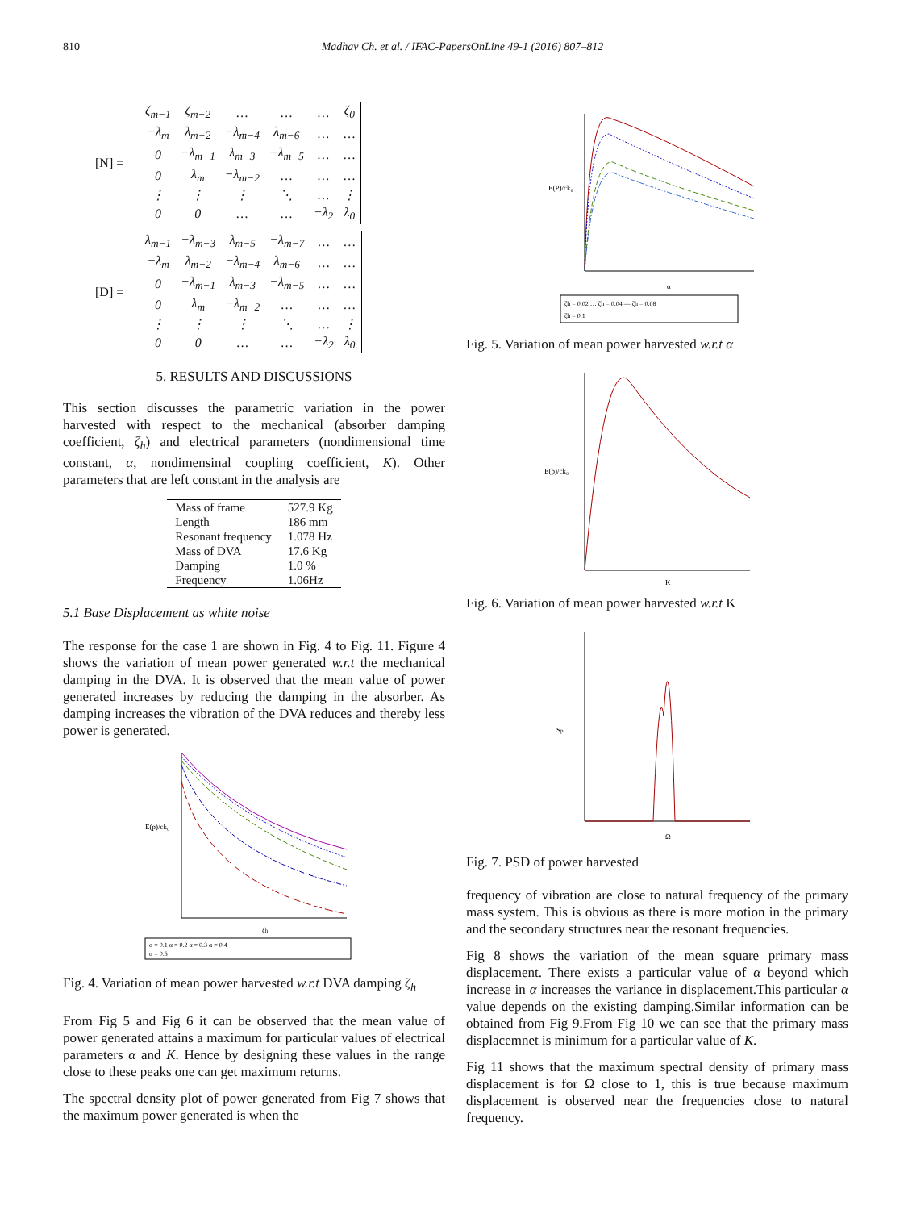810 Madhav Ch. et al. / IFAC-PapersOnLine 49-1 (2016) 807–812
[N] =
| ζ<sub>m−1</sub> | ζ<sub>m−2</sub> | … | … | … | ζ<sub>0</sub> |
| −λ<sub>m</sub> | λ<sub>m−2</sub> | −λ<sub>m−4</sub> | λ<sub>m−6</sub> | … | … |
| 0 | −λ<sub>m−1</sub> | λ<sub>m−3</sub> | −λ<sub>m−5</sub> | … | … |
| 0 | λ<sub>m</sub> | −λ<sub>m−2</sub> | … | … | … |
| ⋮ | ⋮ | ⋮ | ⋱ | … | ⋮ |
| 0 | 0 | … | … | −λ<sub>2</sub> | λ<sub>0</sub> |
[D] =
| λ<sub>m−1</sub> | −λ<sub>m−3</sub> | λ<sub>m−5</sub> | −λ<sub>m−7</sub> | … | … |
| −λ<sub>m</sub> | λ<sub>m−2</sub> | −λ<sub>m−4</sub> | λ<sub>m−6</sub> | … | … |
| 0 | −λ<sub>m−1</sub> | λ<sub>m−3</sub> | −λ<sub>m−5</sub> | … | … |
| 0 | λ<sub>m</sub> | −λ<sub>m−2</sub> | … | … | … |
| ⋮ | ⋮ | ⋮ | ⋱ | … | ⋮ |
| 0 | 0 | … | … | −λ<sub>2</sub> | λ<sub>0</sub> |
5. RESULTS AND DISCUSSIONS
This section discusses the parametric variation in the power harvested with respect to the mechanical (absorber damping coefficient, ζ<sub>h</sub>) and electrical parameters (nondimensional time constant, α, nondimensinal coupling coefficient, K). Other parameters that are left constant in the analysis are
| Mass of frame | 527.9 Kg |
| Length | 186 mm |
| Resonant frequency | 1.078 Hz |
| Mass of DVA | 17.6 Kg |
| Damping | 1.0 % |
| Frequency | 1.06Hz |
5.1 Base Displacement as white noise
The response for the case 1 are shown in Fig. 4 to Fig. 11. Figure 4 shows the variation of mean power generated w.r.t the mechanical damping in the DVA. It is observed that the mean value of power generated increases by reducing the damping in the absorber. As damping increases the vibration of the DVA reduces and thereby less power is generated.
E(p)/ck₀
ζh
α = 0.1 α = 0.2 α = 0.3 α = 0.4
α = 0.5
Fig. 4. Variation of mean power harvested w.r.t DVA damping ζ<sub>h</sub>
From Fig 5 and Fig 6 it can be observed that the mean value of power generated attains a maximum for particular values of electrical parameters α and K. Hence by designing these values in the range close to these peaks one can get maximum returns.
The spectral density plot of power generated from Fig 7 shows that the maximum power generated is when the
E(P)/ck₀
α
ζh = 0.02 … ζh = 0.04 — ζh = 0.08
ζh = 0.1
Fig. 5. Variation of mean power harvested w.r.t α
E(p)/ck₀
K
Fig. 6. Variation of mean power harvested w.r.t K
Sp
Ω
Fig. 7. PSD of power harvested
frequency of vibration are close to natural frequency of the primary mass system. This is obvious as there is more motion in the primary and the secondary structures near the resonant frequencies.
Fig 8 shows the variation of the mean square primary mass displacement. There exists a particular value of α beyond which increase in α increases the variance in displacement.This particular α value depends on the existing damping.Similar information can be obtained from Fig 9.From Fig 10 we can see that the primary mass displacemnet is minimum for a particular value of K.
Fig 11 shows that the maximum spectral density of primary mass displacement is for Ω close to 1, this is true because maximum displacement is observed near the frequencies close to natural frequency.